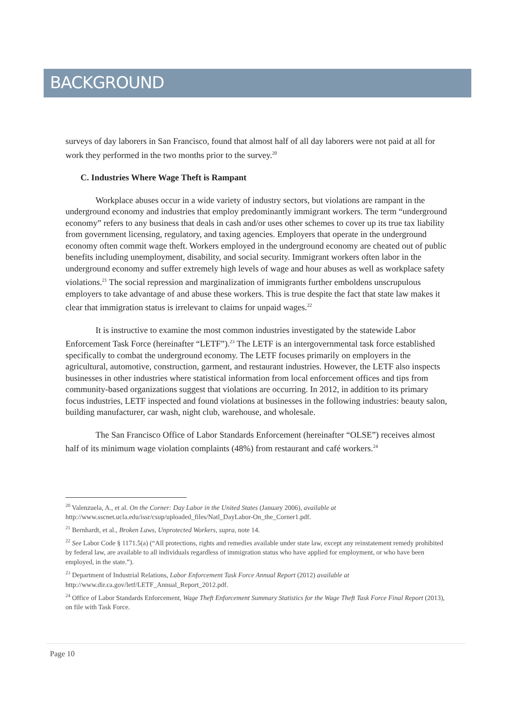BACKGROUND
surveys of day laborers in San Francisco, found that almost half of all day laborers were not paid at all for work they performed in the two months prior to the survey.<sup>20</sup>
C. Industries Where Wage Theft is Rampant
Workplace abuses occur in a wide variety of industry sectors, but violations are rampant in the underground economy and industries that employ predominantly immigrant workers. The term “underground economy” refers to any business that deals in cash and/or uses other schemes to cover up its true tax liability from government licensing, regulatory, and taxing agencies. Employers that operate in the underground economy often commit wage theft. Workers employed in the underground economy are cheated out of public benefits including unemployment, disability, and social security. Immigrant workers often labor in the underground economy and suffer extremely high levels of wage and hour abuses as well as workplace safety violations.<sup>21</sup> The social repression and marginalization of immigrants further emboldens unscrupulous employers to take advantage of and abuse these workers. This is true despite the fact that state law makes it clear that immigration status is irrelevant to claims for unpaid wages.<sup>22</sup>
It is instructive to examine the most common industries investigated by the statewide Labor Enforcement Task Force (hereinafter “LETF”).<sup>23</sup> The LETF is an intergovernmental task force established specifically to combat the underground economy. The LETF focuses primarily on employers in the agricultural, automotive, construction, garment, and restaurant industries. However, the LETF also inspects businesses in other industries where statistical information from local enforcement offices and tips from community-based organizations suggest that violations are occurring. In 2012, in addition to its primary focus industries, LETF inspected and found violations at businesses in the following industries: beauty salon, building manufacturer, car wash, night club, warehouse, and wholesale.
The San Francisco Office of Labor Standards Enforcement (hereinafter “OLSE”) receives almost half of its minimum wage violation complaints (48%) from restaurant and café workers.<sup>24</sup>
<sup>20</sup> Valenzuela, A., et al. On the Corner: Day Labor in the United States (January 2006), available at http://www.sscnet.ucla.edu/issr/csup/uploaded_files/Natl_DayLabor-On_the_Corner1.pdf.
<sup>21</sup> Bernhardt, et al., Broken Laws, Unprotected Workers, supra, note 14.
<sup>22</sup> See Labor Code § 1171.5(a) (“All protections, rights and remedies available under state law, except any reinstatement remedy prohibited by federal law, are available to all individuals regardless of immigration status who have applied for employment, or who have been employed, in the state.”).
<sup>23</sup> Department of Industrial Relations, Labor Enforcement Task Force Annual Report (2012) available at http://www.dir.ca.gov/letf/LETF_Annual_Report_2012.pdf.
<sup>24</sup> Office of Labor Standards Enforcement, Wage Theft Enforcement Summary Statistics for the Wage Theft Task Force Final Report (2013), on file with Task Force.
Page 10